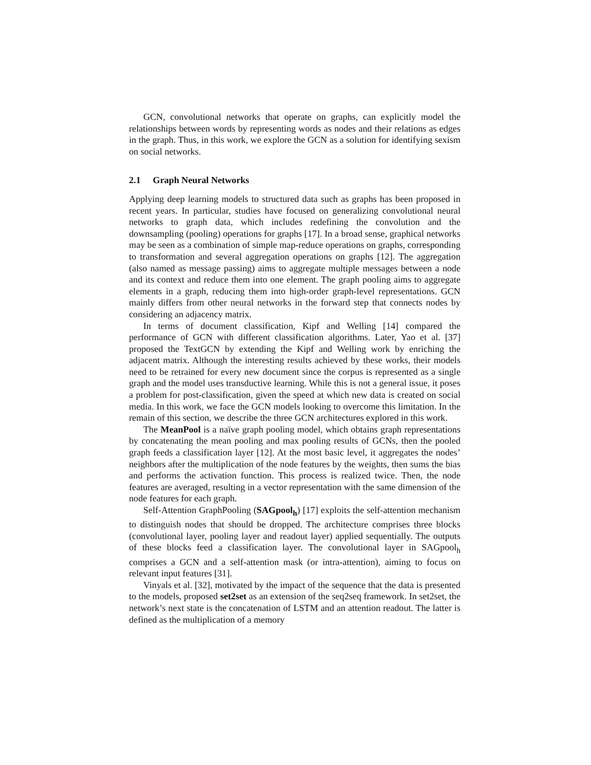GCN, convolutional networks that operate on graphs, can explicitly model the relationships between words by representing words as nodes and their relations as edges in the graph. Thus, in this work, we explore the GCN as a solution for identifying sexism on social networks.
2.1 Graph Neural Networks
Applying deep learning models to structured data such as graphs has been proposed in recent years. In particular, studies have focused on generalizing convolutional neural networks to graph data, which includes redefining the convolution and the downsampling (pooling) operations for graphs [17]. In a broad sense, graphical networks may be seen as a combination of simple map-reduce operations on graphs, corresponding to transformation and several aggregation operations on graphs [12]. The aggregation (also named as message passing) aims to aggregate multiple messages between a node and its context and reduce them into one element. The graph pooling aims to aggregate elements in a graph, reducing them into high-order graph-level representations. GCN mainly differs from other neural networks in the forward step that connects nodes by considering an adjacency matrix.
In terms of document classification, Kipf and Welling [14] compared the performance of GCN with different classification algorithms. Later, Yao et al. [37] proposed the TextGCN by extending the Kipf and Welling work by enriching the adjacent matrix. Although the interesting results achieved by these works, their models need to be retrained for every new document since the corpus is represented as a single graph and the model uses transductive learning. While this is not a general issue, it poses a problem for post-classification, given the speed at which new data is created on social media. In this work, we face the GCN models looking to overcome this limitation. In the remain of this section, we describe the three GCN architectures explored in this work.
The MeanPool is a naïve graph pooling model, which obtains graph representations by concatenating the mean pooling and max pooling results of GCNs, then the pooled graph feeds a classification layer [12]. At the most basic level, it aggregates the nodes’ neighbors after the multiplication of the node features by the weights, then sums the bias and performs the activation function. This process is realized twice. Then, the node features are averaged, resulting in a vector representation with the same dimension of the node features for each graph.
Self-Attention GraphPooling (SAGpool<sub>h</sub>) [17] exploits the self-attention mechanism to distinguish nodes that should be dropped. The architecture comprises three blocks (convolutional layer, pooling layer and readout layer) applied sequentially. The outputs of these blocks feed a classification layer. The convolutional layer in SAGpool<sub>h</sub> comprises a GCN and a self-attention mask (or intra-attention), aiming to focus on relevant input features [31].
Vinyals et al. [32], motivated by the impact of the sequence that the data is presented to the models, proposed set2set as an extension of the seq2seq framework. In set2set, the network’s next state is the concatenation of LSTM and an attention readout. The latter is defined as the multiplication of a memory